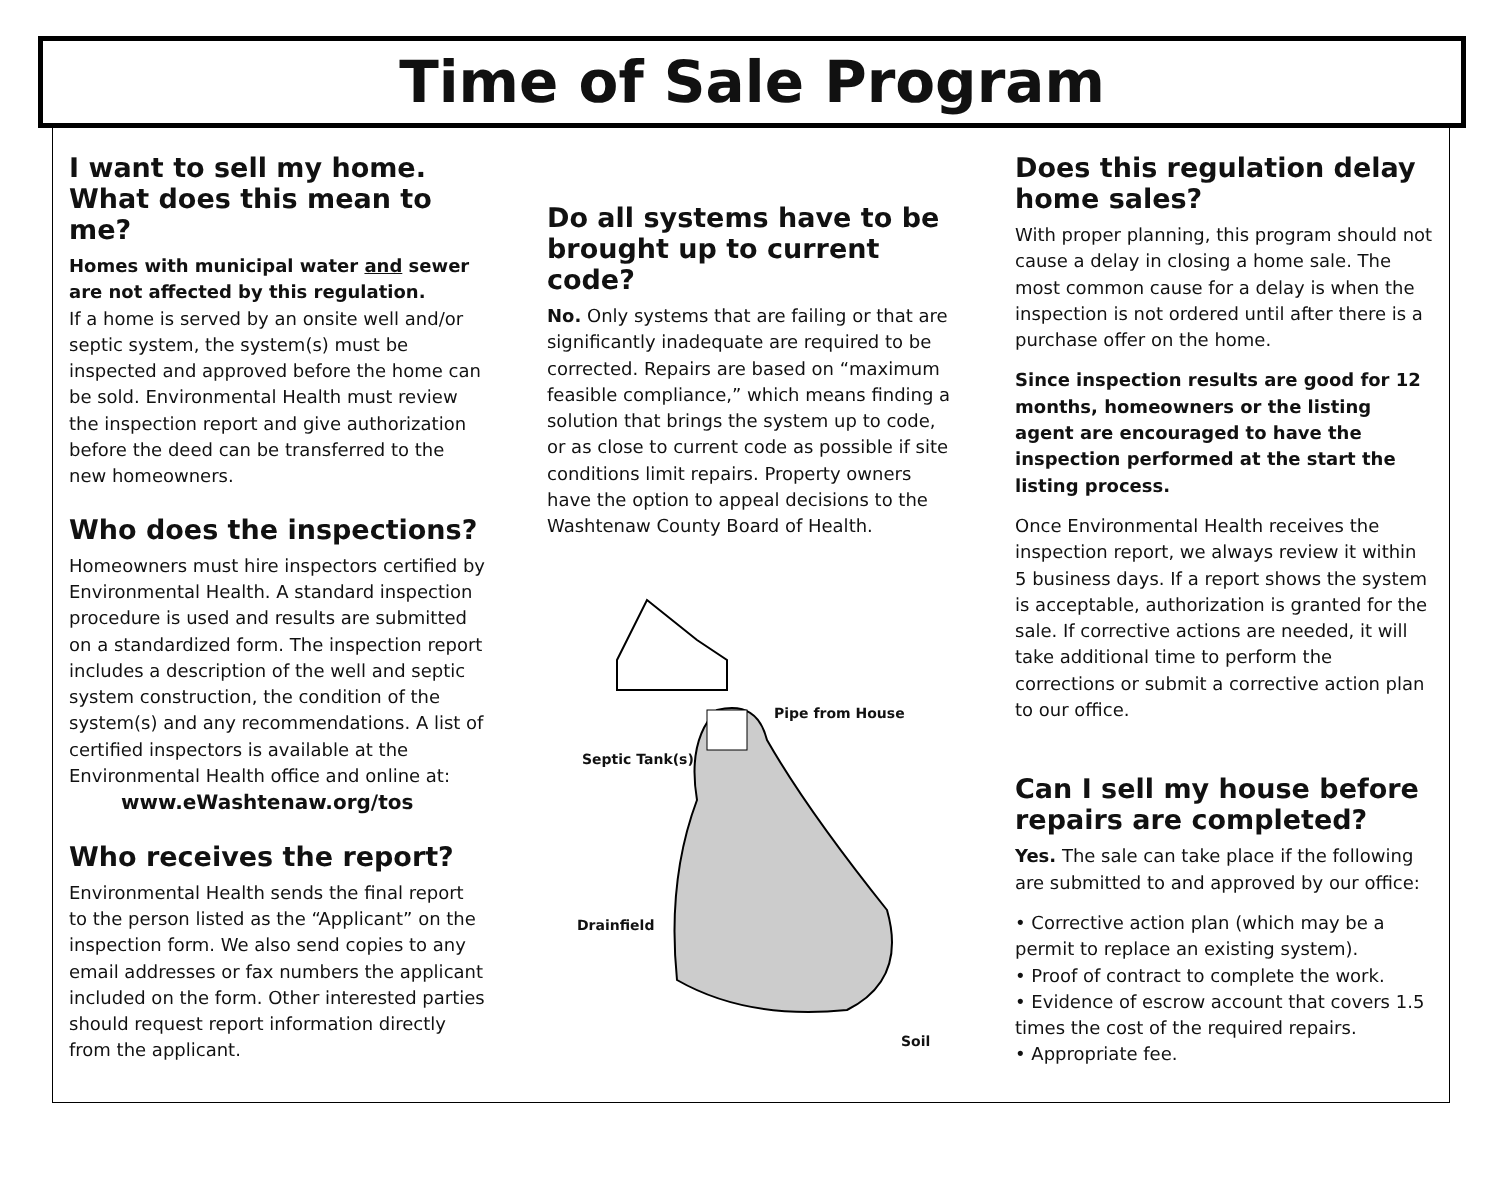Time of Sale Program
I want to sell my home. What does this mean to me?
Homes with municipal water and sewer are not affected by this regulation.
If a home is served by an onsite well and/or septic system, the system(s) must be inspected and approved before the home can be sold. Environmental Health must review the inspection report and give authorization before the deed can be transferred to the new homeowners.
Who does the inspections?
Homeowners must hire inspectors certified by Environmental Health. A standard inspection procedure is used and results are submitted on a standardized form. The inspection report includes a description of the well and septic system construction, the condition of the system(s) and any recommendations. A list of certified inspectors is available at the Environmental Health office and online at:
www.eWashtenaw.org/tos
Who receives the report?
Environmental Health sends the final report to the person listed as the “Applicant” on the inspection form. We also send copies to any email addresses or fax numbers the applicant included on the form. Other interested parties should request report information directly from the applicant.
Do all systems have to be brought up to current code?
No. Only systems that are failing or that are significantly inadequate are required to be corrected. Repairs are based on “maximum feasible compliance,” which means finding a solution that brings the system up to code, or as close to current code as possible if site conditions limit repairs. Property owners have the option to appeal decisions to the Washtenaw County Board of Health.
Pipe from House
Septic Tank(s)
Drainfield
Soil
Does this regulation delay home sales?
With proper planning, this program should not cause a delay in closing a home sale. The most common cause for a delay is when the inspection is not ordered until after there is a purchase offer on the home.
Since inspection results are good for 12 months, homeowners or the listing agent are encouraged to have the inspection performed at the start the listing process.
Once Environmental Health receives the inspection report, we always review it within 5 business days. If a report shows the system is acceptable, authorization is granted for the sale. If corrective actions are needed, it will take additional time to perform the corrections or submit a corrective action plan to our office.
Can I sell my house before repairs are completed?
Yes. The sale can take place if the following are submitted to and approved by our office:
• Corrective action plan (which may be a permit to replace an existing system).
• Proof of contract to complete the work.
• Evidence of escrow account that covers 1.5 times the cost of the required repairs.
• Appropriate fee.